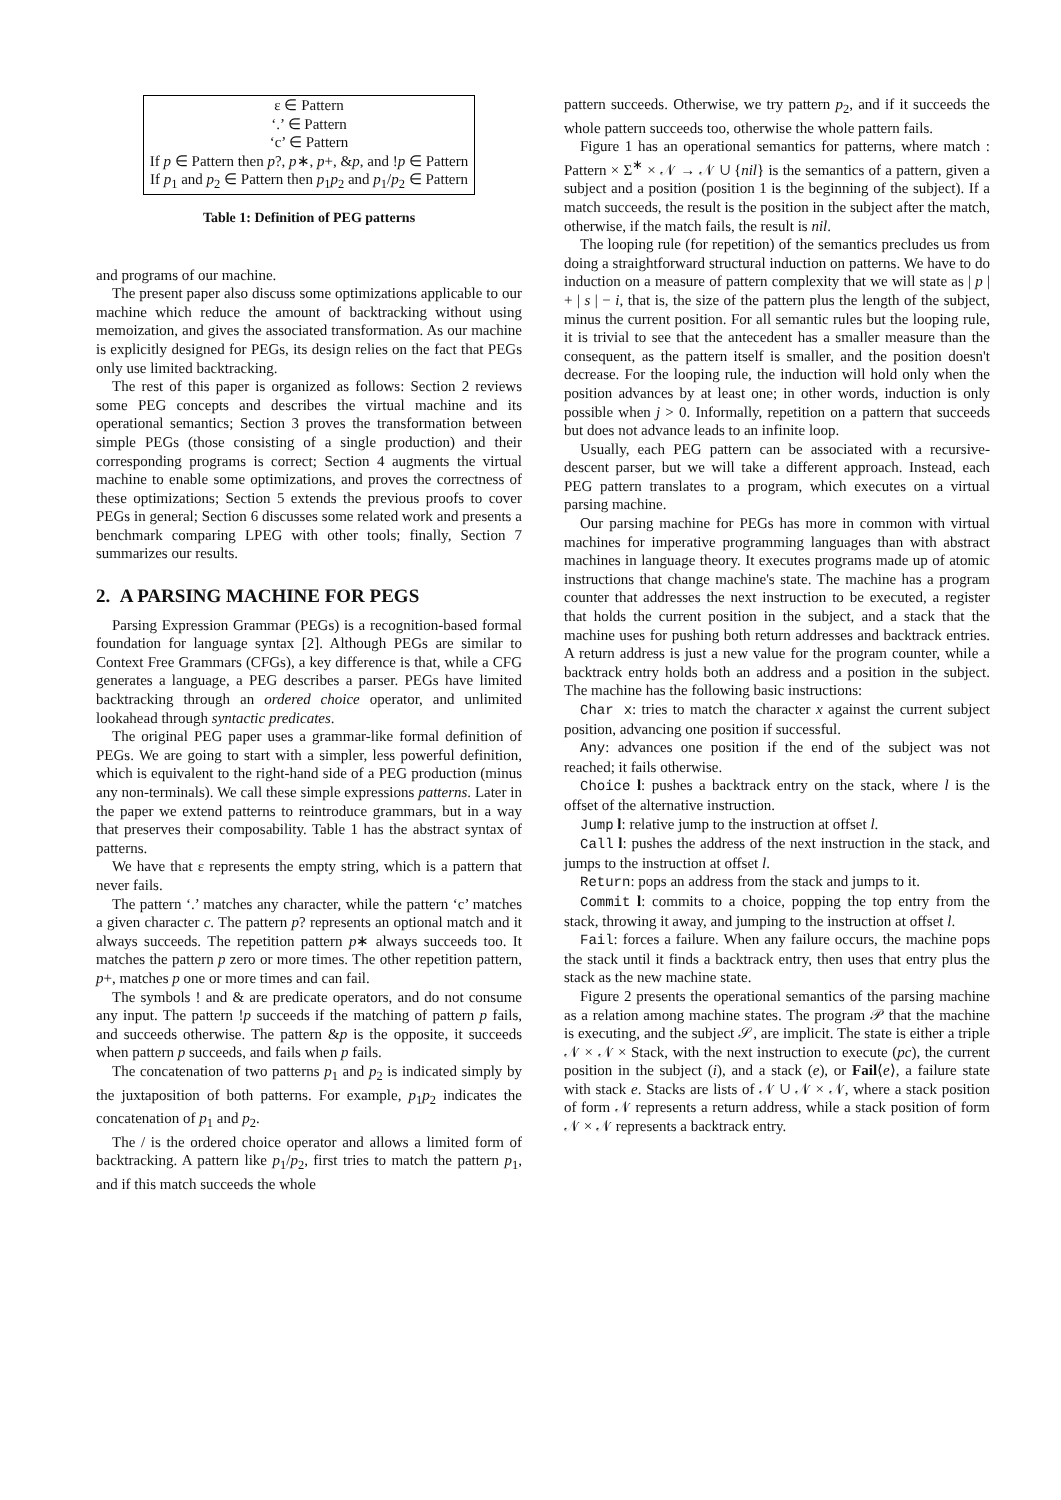| ε ∈ Pattern |
| ‘.’ ∈ Pattern |
| ‘c’ ∈ Pattern |
| If p ∈ Pattern then p ?, p ∗, p +, & p , and ! p ∈ Pattern |
| If p<sub>1</sub> and p<sub>2</sub> ∈ Pattern then p<sub>1</sub> p<sub>2</sub> and p<sub>1</sub>/ p<sub>2</sub> ∈ Pattern |
Table 1: Definition of PEG patterns
and programs of our machine.
The present paper also discuss some optimizations applicable to our machine which reduce the amount of backtracking without using memoization, and gives the associated transformation. As our machine is explicitly designed for PEGs, its design relies on the fact that PEGs only use limited backtracking.
The rest of this paper is organized as follows: Section 2 reviews some PEG concepts and describes the virtual machine and its operational semantics; Section 3 proves the transformation between simple PEGs (those consisting of a single production) and their corresponding programs is correct; Section 4 augments the virtual machine to enable some optimizations, and proves the correctness of these optimizations; Section 5 extends the previous proofs to cover PEGs in general; Section 6 discusses some related work and presents a benchmark comparing LPEG with other tools; finally, Section 7 summarizes our results.
2. A PARSING MACHINE FOR PEGS
Parsing Expression Grammar (PEGs) is a recognition-based formal foundation for language syntax [2]. Although PEGs are similar to Context Free Grammars (CFGs), a key difference is that, while a CFG generates a language, a PEG describes a parser. PEGs have limited backtracking through an ordered choice operator, and unlimited lookahead through syntactic predicates.
The original PEG paper uses a grammar-like formal definition of PEGs. We are going to start with a simpler, less powerful definition, which is equivalent to the right-hand side of a PEG production (minus any non-terminals). We call these simple expressions patterns. Later in the paper we extend patterns to reintroduce grammars, but in a way that preserves their composability. Table 1 has the abstract syntax of patterns.
We have that ε represents the empty string, which is a pattern that never fails.
The pattern ‘.’ matches any character, while the pattern ‘c’ matches a given character c. The pattern p? represents an optional match and it always succeeds. The repetition pattern p∗ always succeeds too. It matches the pattern p zero or more times. The other repetition pattern, p+, matches p one or more times and can fail.
The symbols ! and & are predicate operators, and do not consume any input. The pattern !p succeeds if the matching of pattern p fails, and succeeds otherwise. The pattern &p is the opposite, it succeeds when pattern p succeeds, and fails when p fails.
The concatenation of two patterns p<sub>1</sub> and p<sub>2</sub> is indicated simply by the juxtaposition of both patterns. For example, p<sub>1</sub>p<sub>2</sub> indicates the concatenation of p<sub>1</sub> and p<sub>2</sub>.
The / is the ordered choice operator and allows a limited form of backtracking. A pattern like p<sub>1</sub>/p<sub>2</sub>, first tries to match the pattern p<sub>1</sub>, and if this match succeeds the whole
pattern succeeds. Otherwise, we try pattern p<sub>2</sub>, and if it succeeds the whole pattern succeeds too, otherwise the whole pattern fails.
Figure 1 has an operational semantics for patterns, where match : Pattern × Σ<sup>∗</sup> × 𝒩 → 𝒩 ∪ {nil} is the semantics of a pattern, given a subject and a position (position 1 is the beginning of the subject). If a match succeeds, the result is the position in the subject after the match, otherwise, if the match fails, the result is nil.
The looping rule (for repetition) of the semantics precludes us from doing a straightforward structural induction on patterns. We have to do induction on a measure of pattern complexity that we will state as | p | + | s | − i, that is, the size of the pattern plus the length of the subject, minus the current position. For all semantic rules but the looping rule, it is trivial to see that the antecedent has a smaller measure than the consequent, as the pattern itself is smaller, and the position doesn't decrease. For the looping rule, the induction will hold only when the position advances by at least one; in other words, induction is only possible when j > 0. Informally, repetition on a pattern that succeeds but does not advance leads to an infinite loop.
Usually, each PEG pattern can be associated with a recursive-descent parser, but we will take a different approach. Instead, each PEG pattern translates to a program, which executes on a virtual parsing machine.
Our parsing machine for PEGs has more in common with virtual machines for imperative programming languages than with abstract machines in language theory. It executes programs made up of atomic instructions that change machine's state. The machine has a program counter that addresses the next instruction to be executed, a register that holds the current position in the subject, and a stack that the machine uses for pushing both return addresses and backtrack entries. A return address is just a new value for the program counter, while a backtrack entry holds both an address and a position in the subject. The machine has the following basic instructions:
Char x: tries to match the character x against the current subject position, advancing one position if successful.
Any: advances one position if the end of the subject was not reached; it fails otherwise.
Choice l: pushes a backtrack entry on the stack, where l is the offset of the alternative instruction.
Jump l: relative jump to the instruction at offset l.
Call l: pushes the address of the next instruction in the stack, and jumps to the instruction at offset l.
Return: pops an address from the stack and jumps to it.
Commit l: commits to a choice, popping the top entry from the stack, throwing it away, and jumping to the instruction at offset l.
Fail: forces a failure. When any failure occurs, the machine pops the stack until it finds a backtrack entry, then uses that entry plus the stack as the new machine state.
Figure 2 presents the operational semantics of the parsing machine as a relation among machine states. The program 𝒫 that the machine is executing, and the subject 𝒮, are implicit. The state is either a triple 𝒩 × 𝒩 × Stack, with the next instruction to execute (pc), the current position in the subject (i), and a stack (e), or Fail⟨e⟩, a failure state with stack e. Stacks are lists of 𝒩 ∪ 𝒩 × 𝒩, where a stack position of form 𝒩 represents a return address, while a stack position of form 𝒩 × 𝒩 represents a backtrack entry.